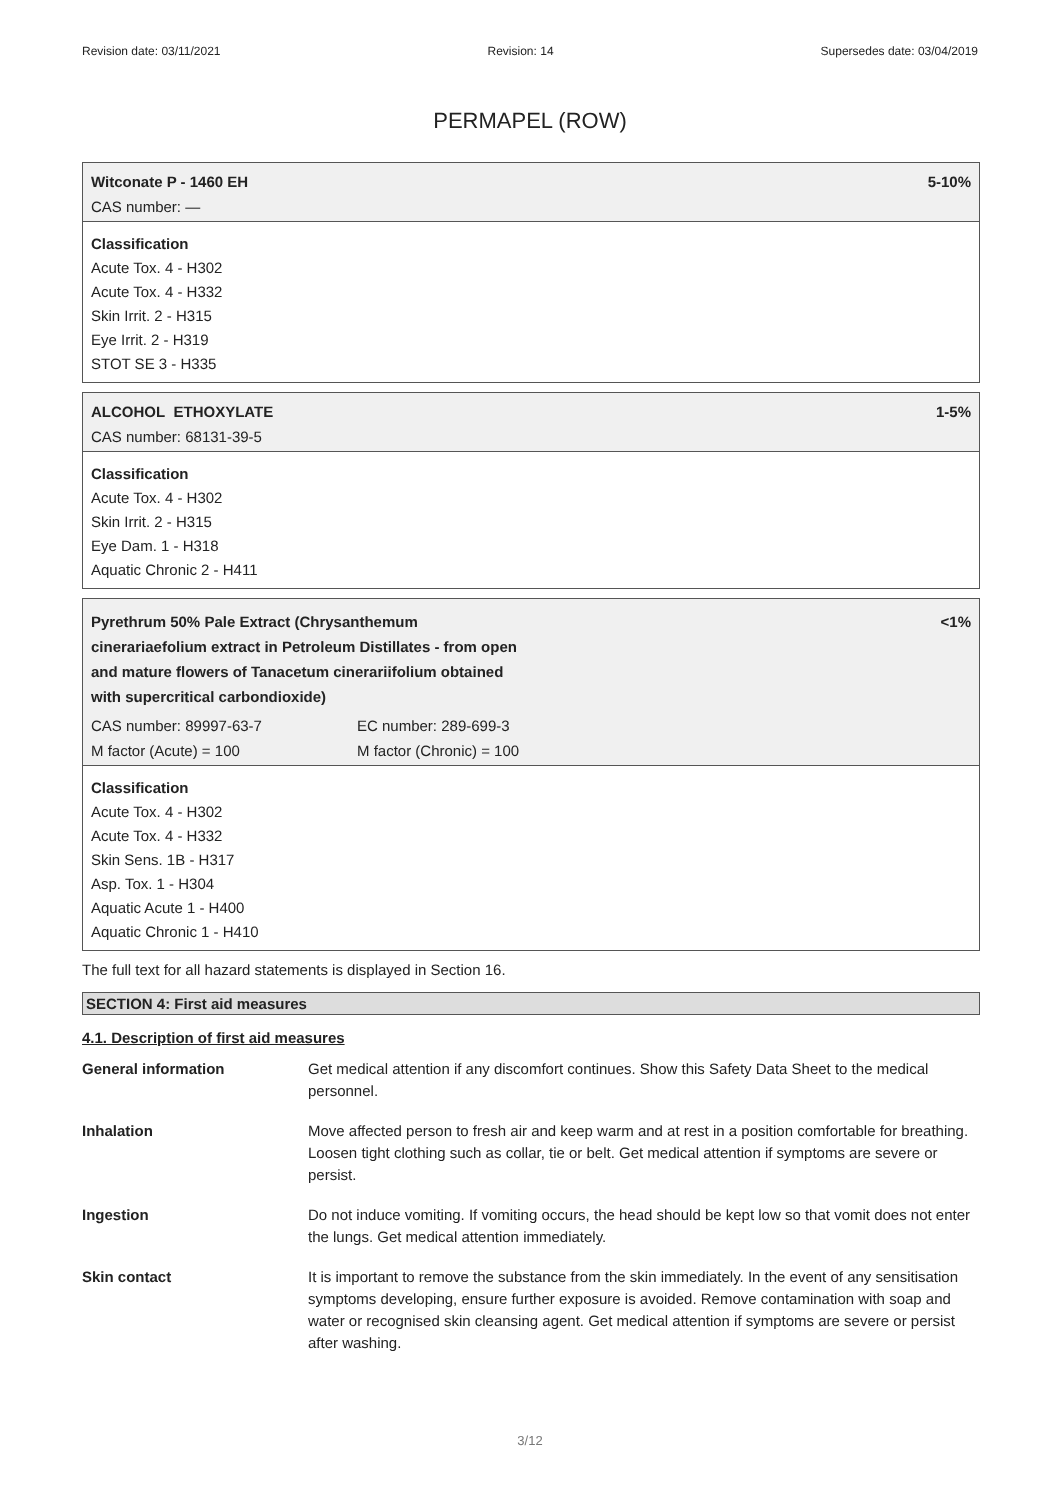Revision date: 03/11/2021 Revision: 14 Supersedes date: 03/04/2019
PERMAPEL (ROW)
Witconate P - 1460 EH 5-10%
CAS number: —
Classification
Acute Tox. 4 - H302
Acute Tox. 4 - H332
Skin Irrit. 2 - H315
Eye Irrit. 2 - H319
STOT SE 3 - H335
ALCOHOL ETHOXYLATE 1-5%
CAS number: 68131-39-5
Classification
Acute Tox. 4 - H302
Skin Irrit. 2 - H315
Eye Dam. 1 - H318
Aquatic Chronic 2 - H411
Pyrethrum 50% Pale Extract (Chrysanthemum
cinerariaefolium extract in Petroleum Distillates - from open
and mature flowers of Tanacetum cinerariifolium obtained
with supercritical carbondioxide) <1%
CAS number: 89997-63-7 EC number: 289-699-3
M factor (Acute) = 100 M factor (Chronic) = 100
Classification
Acute Tox. 4 - H302
Acute Tox. 4 - H332
Skin Sens. 1B - H317
Asp. Tox. 1 - H304
Aquatic Acute 1 - H400
Aquatic Chronic 1 - H410
The full text for all hazard statements is displayed in Section 16.
SECTION 4: First aid measures
4.1. Description of first aid measures
| General information | Get medical attention if any discomfort continues. Show this Safety Data Sheet to the medical personnel. |
| Inhalation | Move affected person to fresh air and keep warm and at rest in a position comfortable for breathing. Loosen tight clothing such as collar, tie or belt. Get medical attention if symptoms are severe or persist. |
| Ingestion | Do not induce vomiting. If vomiting occurs, the head should be kept low so that vomit does not enter the lungs. Get medical attention immediately. |
| Skin contact | It is important to remove the substance from the skin immediately. In the event of any sensitisation symptoms developing, ensure further exposure is avoided. Remove contamination with soap and water or recognised skin cleansing agent. Get medical attention if symptoms are severe or persist after washing. |
3/12